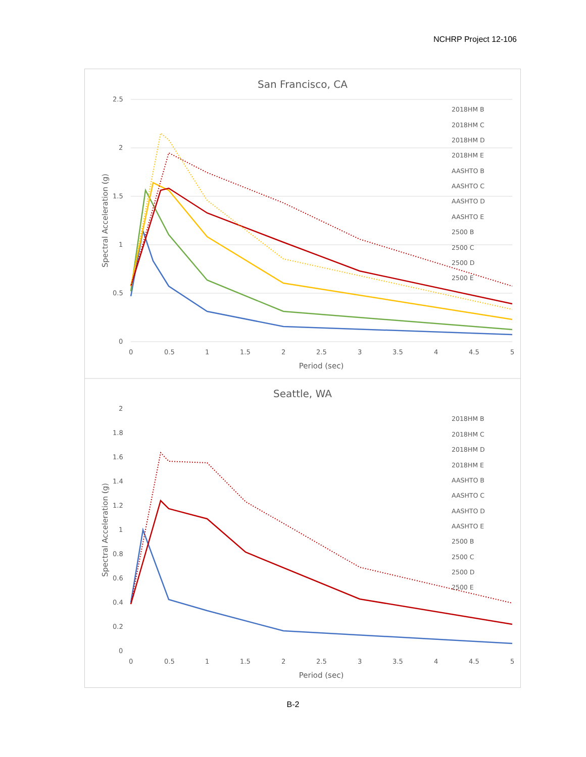NCHRP Project 12-106
San Francisco, CA
2.5
2
1.5
1
0.5
0
0
0.5
1
1.5
2
2.5
3
3.5
4
4.5
5
Period (sec)
Spectral Acceleration (g)
2018HM B
2018HM C
2018HM D
2018HM E
AASHTO B
AASHTO C
AASHTO D
AASHTO E
2500 B
2500 C
2500 D
2500 E
Seattle, WA
2
1.8
1.6
1.4
1.2
1
0.8
0.6
0.4
0.2
0
0
0.5
1
1.5
2
2.5
3
3.5
4
4.5
5
Period (sec)
Spectral Acceleration (g)
2018HM B
2018HM C
2018HM D
2018HM E
AASHTO B
AASHTO C
AASHTO D
AASHTO E
2500 B
2500 C
2500 D
2500 E
B-2